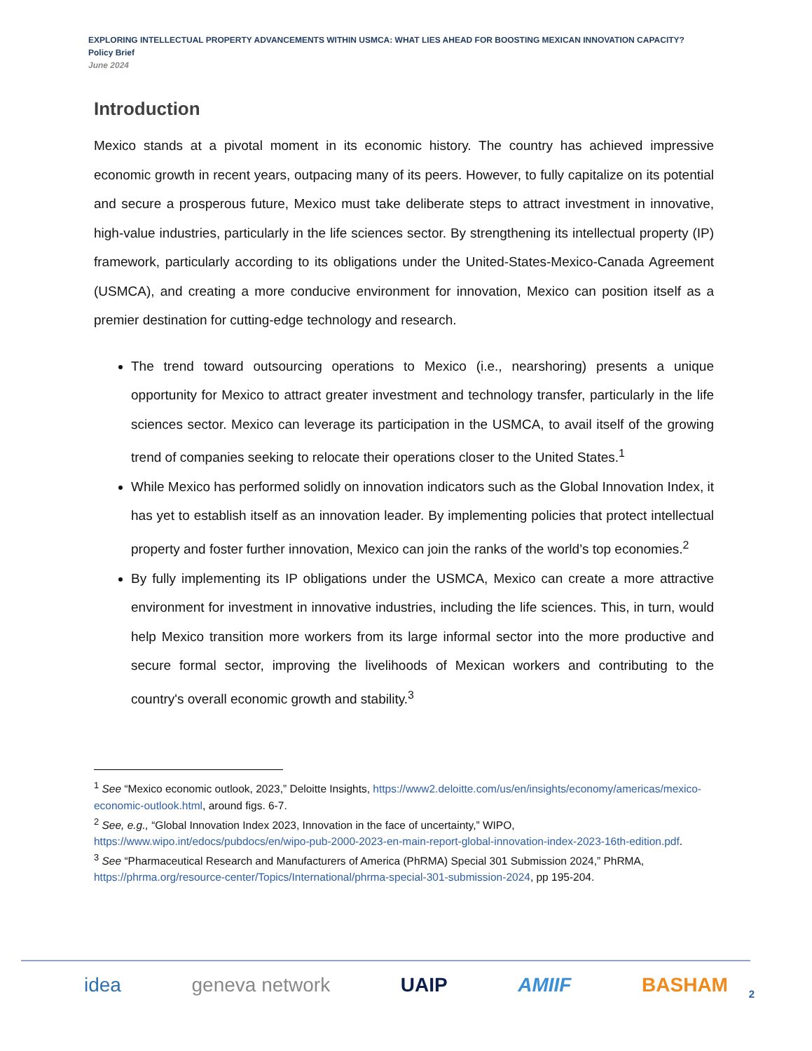EXPLORING INTELLECTUAL PROPERTY ADVANCEMENTS WITHIN USMCA: WHAT LIES AHEAD FOR BOOSTING MEXICAN INNOVATION CAPACITY?
Policy Brief
June 2024
Introduction
Mexico stands at a pivotal moment in its economic history. The country has achieved impressive economic growth in recent years, outpacing many of its peers. However, to fully capitalize on its potential and secure a prosperous future, Mexico must take deliberate steps to attract investment in innovative, high-value industries, particularly in the life sciences sector. By strengthening its intellectual property (IP) framework, particularly according to its obligations under the United-States-Mexico-Canada Agreement (USMCA), and creating a more conducive environment for innovation, Mexico can position itself as a premier destination for cutting-edge technology and research.
The trend toward outsourcing operations to Mexico (i.e., nearshoring) presents a unique opportunity for Mexico to attract greater investment and technology transfer, particularly in the life sciences sector. Mexico can leverage its participation in the USMCA, to avail itself of the growing trend of companies seeking to relocate their operations closer to the United States.<sup>1</sup>
While Mexico has performed solidly on innovation indicators such as the Global Innovation Index, it has yet to establish itself as an innovation leader. By implementing policies that protect intellectual property and foster further innovation, Mexico can join the ranks of the world’s top economies.<sup>2</sup>
By fully implementing its IP obligations under the USMCA, Mexico can create a more attractive environment for investment in innovative industries, including the life sciences. This, in turn, would help Mexico transition more workers from its large informal sector into the more productive and secure formal sector, improving the livelihoods of Mexican workers and contributing to the country's overall economic growth and stability.<sup>3</sup>
<sup>1</sup> See “Mexico economic outlook, 2023,” Deloitte Insights, https://www2.deloitte.com/us/en/insights/economy/americas/mexico-economic-outlook.html, around figs. 6-7.
<sup>2</sup> See, e.g., “Global Innovation Index 2023, Innovation in the face of uncertainty,” WIPO, https://www.wipo.int/edocs/pubdocs/en/wipo-pub-2000-2023-en-main-report-global-innovation-index-2023-16th-edition.pdf.
<sup>3</sup> See “Pharmaceutical Research and Manufacturers of America (PhRMA) Special 301 Submission 2024,” PhRMA, https://phrma.org/resource-center/Topics/International/phrma-special-301-submission-2024, pp 195-204.
idea geneva network UAIP AMIIF BASHAM
2